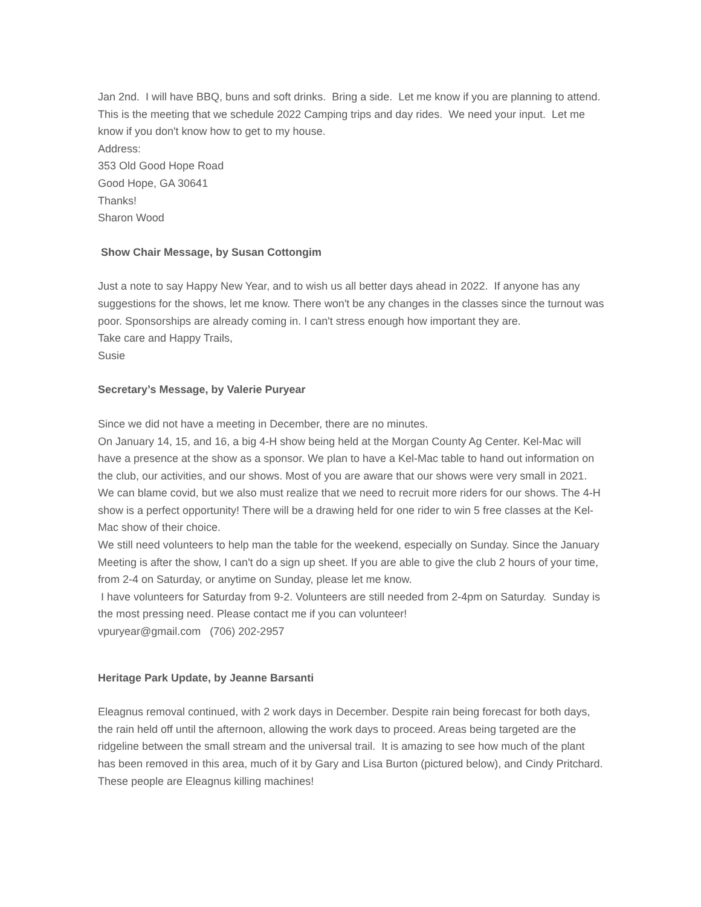Jan 2nd. I will have BBQ, buns and soft drinks. Bring a side. Let me know if you are planning to attend. This is the meeting that we schedule 2022 Camping trips and day rides. We need your input. Let me know if you don't know how to get to my house.
Address:
353 Old Good Hope Road
Good Hope, GA 30641
Thanks!
Sharon Wood
Show Chair Message, by Susan Cottongim
Just a note to say Happy New Year, and to wish us all better days ahead in 2022. If anyone has any suggestions for the shows, let me know. There won't be any changes in the classes since the turnout was poor. Sponsorships are already coming in. I can't stress enough how important they are.
Take care and Happy Trails,
Susie
Secretary’s Message, by Valerie Puryear
Since we did not have a meeting in December, there are no minutes.
On January 14, 15, and 16, a big 4-H show being held at the Morgan County Ag Center. Kel-Mac will have a presence at the show as a sponsor. We plan to have a Kel-Mac table to hand out information on the club, our activities, and our shows. Most of you are aware that our shows were very small in 2021. We can blame covid, but we also must realize that we need to recruit more riders for our shows. The 4-H show is a perfect opportunity! There will be a drawing held for one rider to win 5 free classes at the Kel-Mac show of their choice.
We still need volunteers to help man the table for the weekend, especially on Sunday. Since the January Meeting is after the show, I can't do a sign up sheet. If you are able to give the club 2 hours of your time, from 2-4 on Saturday, or anytime on Sunday, please let me know.
I have volunteers for Saturday from 9-2. Volunteers are still needed from 2-4pm on Saturday. Sunday is the most pressing need. Please contact me if you can volunteer!
vpuryear@gmail.com (706) 202-2957
Heritage Park Update, by Jeanne Barsanti
Eleagnus removal continued, with 2 work days in December. Despite rain being forecast for both days, the rain held off until the afternoon, allowing the work days to proceed. Areas being targeted are the ridgeline between the small stream and the universal trail. It is amazing to see how much of the plant has been removed in this area, much of it by Gary and Lisa Burton (pictured below), and Cindy Pritchard. These people are Eleagnus killing machines!